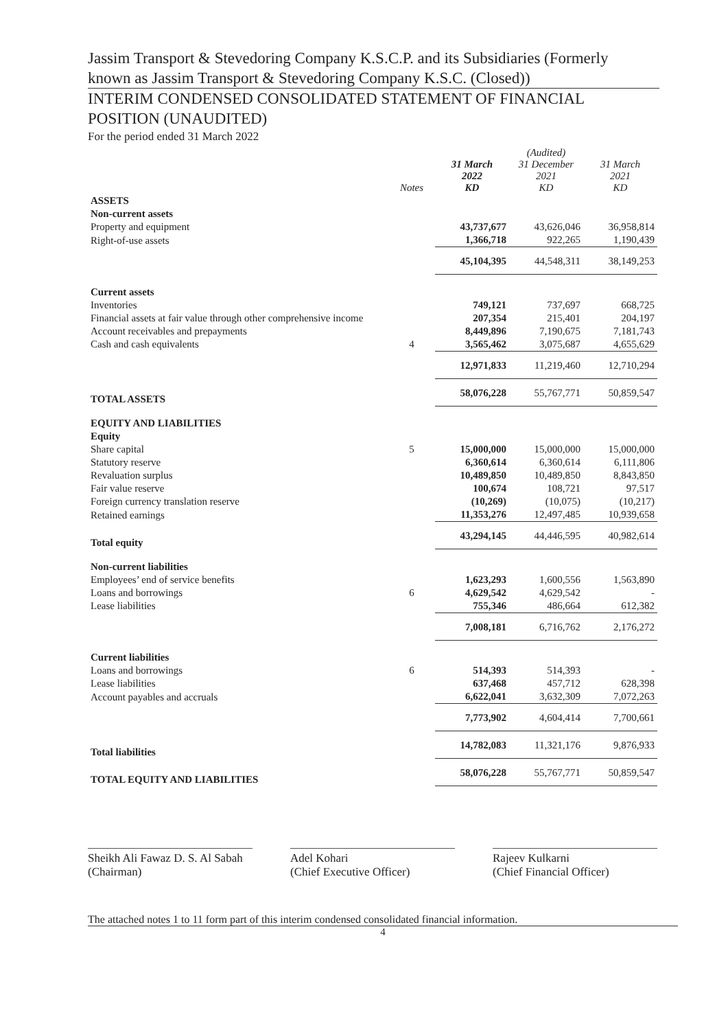Jassim Transport & Stevedoring Company K.S.C.P. and its Subsidiaries (Formerly
known as Jassim Transport & Stevedoring Company K.S.C. (Closed))
INTERIM CONDENSED CONSOLIDATED STATEMENT OF FINANCIAL POSITION (UNAUDITED)
For the period ended 31 March 2022
| | Notes | 31 March 2022 KD | (Audited) 31 December 2021 KD | 31 March 2021 KD |
| --- | --- | --- | --- | --- |
| ASSETS | | | | |
| Non-current assets | | | | |
| Property and equipment | | 43,737,677 | 43,626,046 | 36,958,814 |
| Right-of-use assets | | 1,366,718 | 922,265 | 1,190,439 |
| | | 45,104,395 | 44,548,311 | 38,149,253 |
| Current assets | | | | |
| Inventories | | 749,121 | 737,697 | 668,725 |
| Financial assets at fair value through other comprehensive income | | 207,354 | 215,401 | 204,197 |
| Account receivables and prepayments | | 8,449,896 | 7,190,675 | 7,181,743 |
| Cash and cash equivalents | 4 | 3,565,462 | 3,075,687 | 4,655,629 |
| | | 12,971,833 | 11,219,460 | 12,710,294 |
| TOTAL ASSETS | | 58,076,228 | 55,767,771 | 50,859,547 |
| EQUITY AND LIABILITIES | | | | |
| Equity | | | | |
| Share capital | 5 | 15,000,000 | 15,000,000 | 15,000,000 |
| Statutory reserve | | 6,360,614 | 6,360,614 | 6,111,806 |
| Revaluation surplus | | 10,489,850 | 10,489,850 | 8,843,850 |
| Fair value reserve | | 100,674 | 108,721 | 97,517 |
| Foreign currency translation reserve | | (10,269) | (10,075) | (10,217) |
| Retained earnings | | 11,353,276 | 12,497,485 | 10,939,658 |
| Total equity | | 43,294,145 | 44,446,595 | 40,982,614 |
| Non-current liabilities | | | | |
| Employees’ end of service benefits | | 1,623,293 | 1,600,556 | 1,563,890 |
| Loans and borrowings | 6 | 4,629,542 | 4,629,542 | - |
| Lease liabilities | | 755,346 | 486,664 | 612,382 |
| | | 7,008,181 | 6,716,762 | 2,176,272 |
| Current liabilities | | | | |
| Loans and borrowings | 6 | 514,393 | 514,393 | - |
| Lease liabilities | | 637,468 | 457,712 | 628,398 |
| Account payables and accruals | | 6,622,041 | 3,632,309 | 7,072,263 |
| | | 7,773,902 | 4,604,414 | 7,700,661 |
| Total liabilities | | 14,782,083 | 11,321,176 | 9,876,933 |
| TOTAL EQUITY AND LIABILITIES | | 58,076,228 | 55,767,771 | 50,859,547 |
Sheikh Ali Fawaz D. S. Al Sabah
(Chairman)
Adel Kohari
(Chief Executive Officer)
Rajeev Kulkarni
(Chief Financial Officer)
The attached notes 1 to 11 form part of this interim condensed consolidated financial information.
4